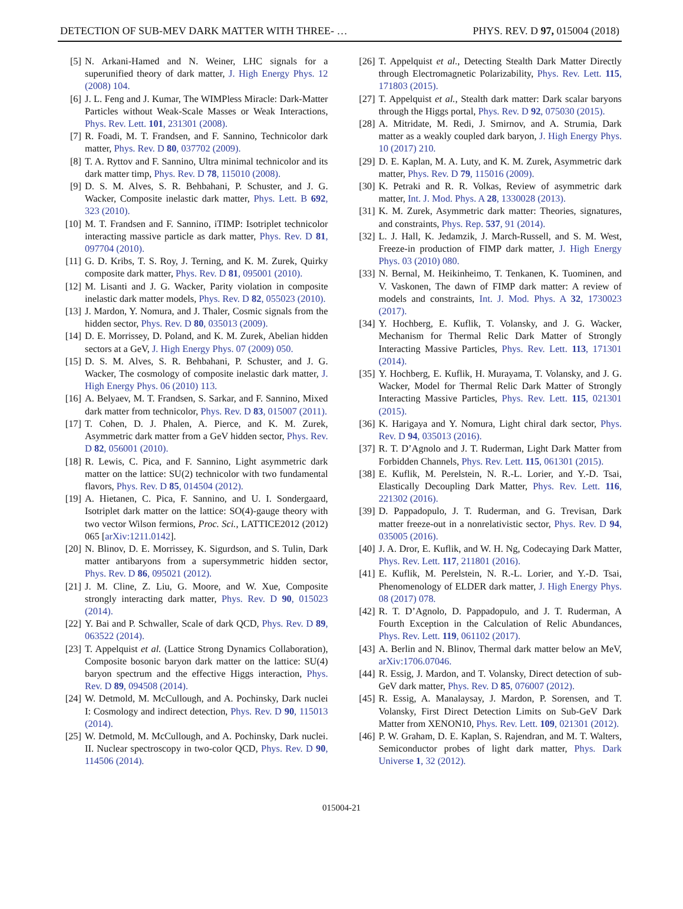DETECTION OF SUB-MEV DARK MATTER WITH THREE- … PHYS. REV. D 97, 015004 (2018)
[5] N. Arkani-Hamed and N. Weiner, LHC signals for a superunified theory of dark matter, J. High Energy Phys. 12 (2008) 104.
[6] J. L. Feng and J. Kumar, The WIMPless Miracle: Dark-Matter Particles without Weak-Scale Masses or Weak Interactions, Phys. Rev. Lett. 101, 231301 (2008).
[7] R. Foadi, M. T. Frandsen, and F. Sannino, Technicolor dark matter, Phys. Rev. D 80, 037702 (2009).
[8] T. A. Ryttov and F. Sannino, Ultra minimal technicolor and its dark matter timp, Phys. Rev. D 78, 115010 (2008).
[9] D. S. M. Alves, S. R. Behbahani, P. Schuster, and J. G. Wacker, Composite inelastic dark matter, Phys. Lett. B 692, 323 (2010).
[10] M. T. Frandsen and F. Sannino, iTIMP: Isotriplet technicolor interacting massive particle as dark matter, Phys. Rev. D 81, 097704 (2010).
[11] G. D. Kribs, T. S. Roy, J. Terning, and K. M. Zurek, Quirky composite dark matter, Phys. Rev. D 81, 095001 (2010).
[12] M. Lisanti and J. G. Wacker, Parity violation in composite inelastic dark matter models, Phys. Rev. D 82, 055023 (2010).
[13] J. Mardon, Y. Nomura, and J. Thaler, Cosmic signals from the hidden sector, Phys. Rev. D 80, 035013 (2009).
[14] D. E. Morrissey, D. Poland, and K. M. Zurek, Abelian hidden sectors at a GeV, J. High Energy Phys. 07 (2009) 050.
[15] D. S. M. Alves, S. R. Behbahani, P. Schuster, and J. G. Wacker, The cosmology of composite inelastic dark matter, J. High Energy Phys. 06 (2010) 113.
[16] A. Belyaev, M. T. Frandsen, S. Sarkar, and F. Sannino, Mixed dark matter from technicolor, Phys. Rev. D 83, 015007 (2011).
[17] T. Cohen, D. J. Phalen, A. Pierce, and K. M. Zurek, Asymmetric dark matter from a GeV hidden sector, Phys. Rev. D 82, 056001 (2010).
[18] R. Lewis, C. Pica, and F. Sannino, Light asymmetric dark matter on the lattice: SU(2) technicolor with two fundamental flavors, Phys. Rev. D 85, 014504 (2012).
[19] A. Hietanen, C. Pica, F. Sannino, and U. I. Sondergaard, Isotriplet dark matter on the lattice: SO(4)-gauge theory with two vector Wilson fermions, Proc. Sci., LATTICE2012 (2012) 065 [arXiv:1211.0142].
[20] N. Blinov, D. E. Morrissey, K. Sigurdson, and S. Tulin, Dark matter antibaryons from a supersymmetric hidden sector, Phys. Rev. D 86, 095021 (2012).
[21] J. M. Cline, Z. Liu, G. Moore, and W. Xue, Composite strongly interacting dark matter, Phys. Rev. D 90, 015023 (2014).
[22] Y. Bai and P. Schwaller, Scale of dark QCD, Phys. Rev. D 89, 063522 (2014).
[23] T. Appelquist et al. (Lattice Strong Dynamics Collaboration), Composite bosonic baryon dark matter on the lattice: SU(4) baryon spectrum and the effective Higgs interaction, Phys. Rev. D 89, 094508 (2014).
[24] W. Detmold, M. McCullough, and A. Pochinsky, Dark nuclei I: Cosmology and indirect detection, Phys. Rev. D 90, 115013 (2014).
[25] W. Detmold, M. McCullough, and A. Pochinsky, Dark nuclei. II. Nuclear spectroscopy in two-color QCD, Phys. Rev. D 90, 114506 (2014).
[26] T. Appelquist et al., Detecting Stealth Dark Matter Directly through Electromagnetic Polarizability, Phys. Rev. Lett. 115, 171803 (2015).
[27] T. Appelquist et al., Stealth dark matter: Dark scalar baryons through the Higgs portal, Phys. Rev. D 92, 075030 (2015).
[28] A. Mitridate, M. Redi, J. Smirnov, and A. Strumia, Dark matter as a weakly coupled dark baryon, J. High Energy Phys. 10 (2017) 210.
[29] D. E. Kaplan, M. A. Luty, and K. M. Zurek, Asymmetric dark matter, Phys. Rev. D 79, 115016 (2009).
[30] K. Petraki and R. R. Volkas, Review of asymmetric dark matter, Int. J. Mod. Phys. A 28, 1330028 (2013).
[31] K. M. Zurek, Asymmetric dark matter: Theories, signatures, and constraints, Phys. Rep. 537, 91 (2014).
[32] L. J. Hall, K. Jedamzik, J. March-Russell, and S. M. West, Freeze-in production of FIMP dark matter, J. High Energy Phys. 03 (2010) 080.
[33] N. Bernal, M. Heikinheimo, T. Tenkanen, K. Tuominen, and V. Vaskonen, The dawn of FIMP dark matter: A review of models and constraints, Int. J. Mod. Phys. A 32, 1730023 (2017).
[34] Y. Hochberg, E. Kuflik, T. Volansky, and J. G. Wacker, Mechanism for Thermal Relic Dark Matter of Strongly Interacting Massive Particles, Phys. Rev. Lett. 113, 171301 (2014).
[35] Y. Hochberg, E. Kuflik, H. Murayama, T. Volansky, and J. G. Wacker, Model for Thermal Relic Dark Matter of Strongly Interacting Massive Particles, Phys. Rev. Lett. 115, 021301 (2015).
[36] K. Harigaya and Y. Nomura, Light chiral dark sector, Phys. Rev. D 94, 035013 (2016).
[37] R. T. D’Agnolo and J. T. Ruderman, Light Dark Matter from Forbidden Channels, Phys. Rev. Lett. 115, 061301 (2015).
[38] E. Kuflik, M. Perelstein, N. R.-L. Lorier, and Y.-D. Tsai, Elastically Decoupling Dark Matter, Phys. Rev. Lett. 116, 221302 (2016).
[39] D. Pappadopulo, J. T. Ruderman, and G. Trevisan, Dark matter freeze-out in a nonrelativistic sector, Phys. Rev. D 94, 035005 (2016).
[40] J. A. Dror, E. Kuflik, and W. H. Ng, Codecaying Dark Matter, Phys. Rev. Lett. 117, 211801 (2016).
[41] E. Kuflik, M. Perelstein, N. R.-L. Lorier, and Y.-D. Tsai, Phenomenology of ELDER dark matter, J. High Energy Phys. 08 (2017) 078.
[42] R. T. D’Agnolo, D. Pappadopulo, and J. T. Ruderman, A Fourth Exception in the Calculation of Relic Abundances, Phys. Rev. Lett. 119, 061102 (2017).
[43] A. Berlin and N. Blinov, Thermal dark matter below an MeV, arXiv:1706.07046.
[44] R. Essig, J. Mardon, and T. Volansky, Direct detection of sub-GeV dark matter, Phys. Rev. D 85, 076007 (2012).
[45] R. Essig, A. Manalaysay, J. Mardon, P. Sorensen, and T. Volansky, First Direct Detection Limits on Sub-GeV Dark Matter from XENON10, Phys. Rev. Lett. 109, 021301 (2012).
[46] P. W. Graham, D. E. Kaplan, S. Rajendran, and M. T. Walters, Semiconductor probes of light dark matter, Phys. Dark Universe 1, 32 (2012).
015004-21